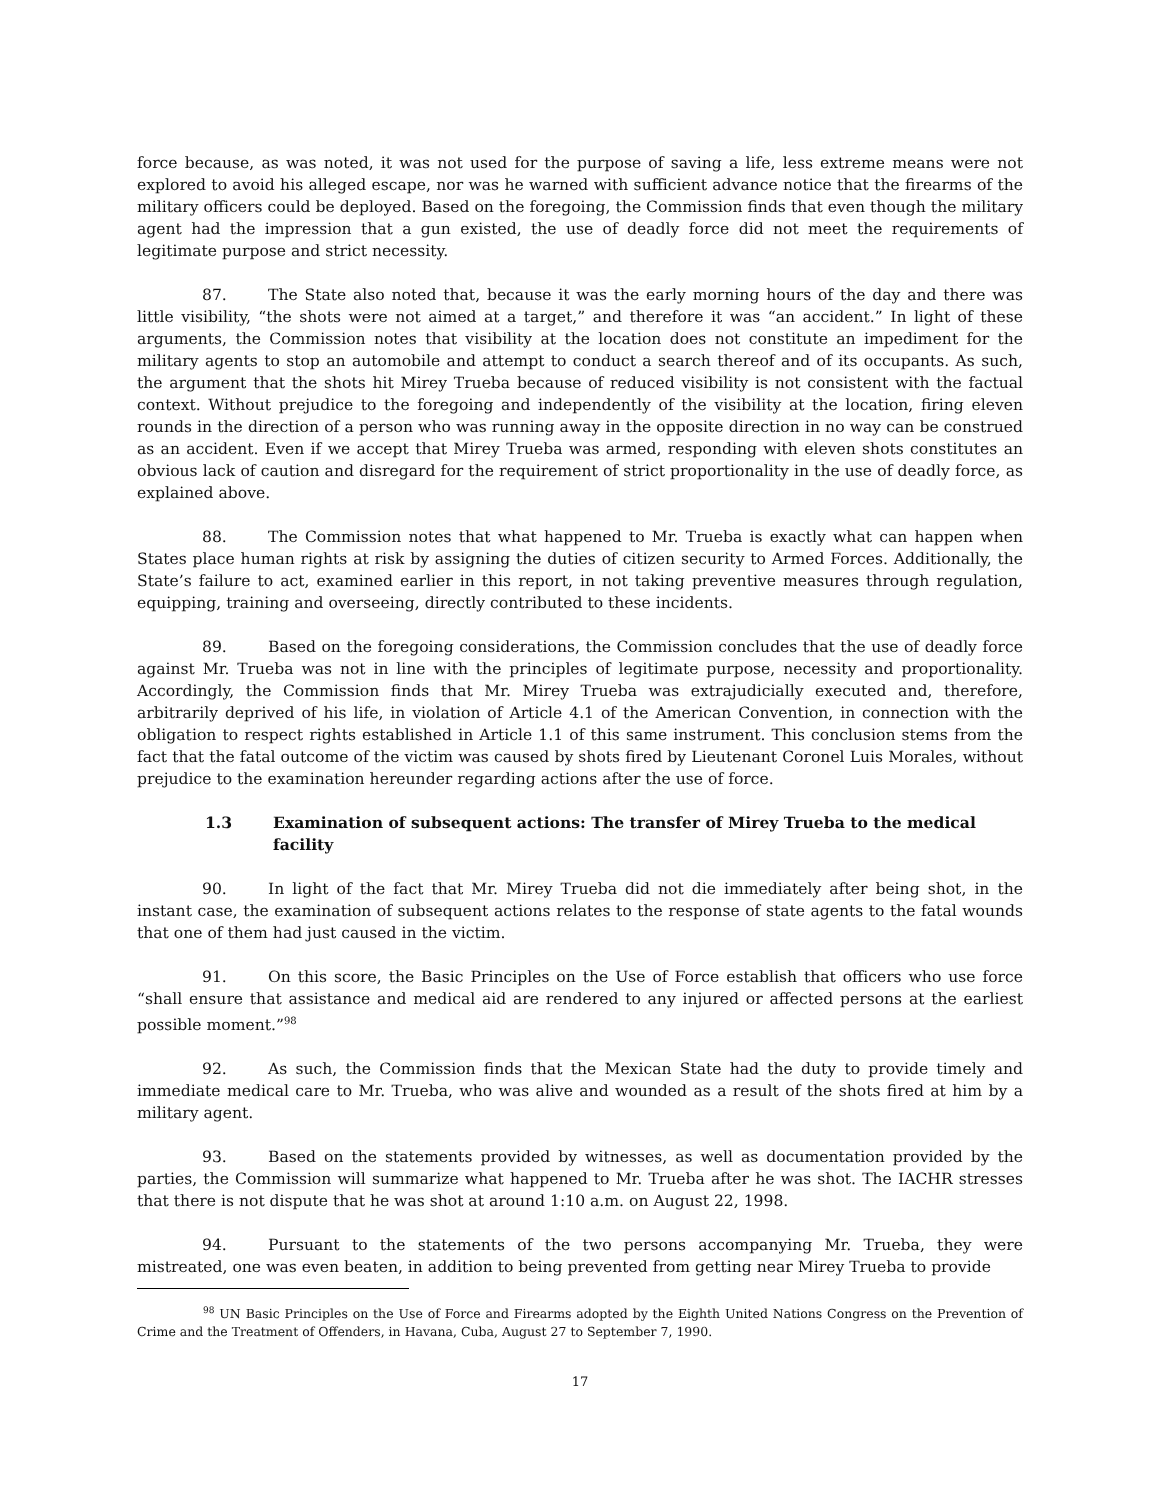force because, as was noted, it was not used for the purpose of saving a life, less extreme means were not explored to avoid his alleged escape, nor was he warned with sufficient advance notice that the firearms of the military officers could be deployed. Based on the foregoing, the Commission finds that even though the military agent had the impression that a gun existed, the use of deadly force did not meet the requirements of legitimate purpose and strict necessity.
87. The State also noted that, because it was the early morning hours of the day and there was little visibility, “the shots were not aimed at a target,” and therefore it was “an accident.” In light of these arguments, the Commission notes that visibility at the location does not constitute an impediment for the military agents to stop an automobile and attempt to conduct a search thereof and of its occupants. As such, the argument that the shots hit Mirey Trueba because of reduced visibility is not consistent with the factual context. Without prejudice to the foregoing and independently of the visibility at the location, firing eleven rounds in the direction of a person who was running away in the opposite direction in no way can be construed as an accident. Even if we accept that Mirey Trueba was armed, responding with eleven shots constitutes an obvious lack of caution and disregard for the requirement of strict proportionality in the use of deadly force, as explained above.
88. The Commission notes that what happened to Mr. Trueba is exactly what can happen when States place human rights at risk by assigning the duties of citizen security to Armed Forces. Additionally, the State’s failure to act, examined earlier in this report, in not taking preventive measures through regulation, equipping, training and overseeing, directly contributed to these incidents.
89. Based on the foregoing considerations, the Commission concludes that the use of deadly force against Mr. Trueba was not in line with the principles of legitimate purpose, necessity and proportionality. Accordingly, the Commission finds that Mr. Mirey Trueba was extrajudicially executed and, therefore, arbitrarily deprived of his life, in violation of Article 4.1 of the American Convention, in connection with the obligation to respect rights established in Article 1.1 of this same instrument. This conclusion stems from the fact that the fatal outcome of the victim was caused by shots fired by Lieutenant Coronel Luis Morales, without prejudice to the examination hereunder regarding actions after the use of force.
1.3 Examination of subsequent actions: The transfer of Mirey Trueba to the medical facility
90. In light of the fact that Mr. Mirey Trueba did not die immediately after being shot, in the instant case, the examination of subsequent actions relates to the response of state agents to the fatal wounds that one of them had just caused in the victim.
91. On this score, the Basic Principles on the Use of Force establish that officers who use force “shall ensure that assistance and medical aid are rendered to any injured or affected persons at the earliest possible moment.”<sup>98</sup>
92. As such, the Commission finds that the Mexican State had the duty to provide timely and immediate medical care to Mr. Trueba, who was alive and wounded as a result of the shots fired at him by a military agent.
93. Based on the statements provided by witnesses, as well as documentation provided by the parties, the Commission will summarize what happened to Mr. Trueba after he was shot. The IACHR stresses that there is not dispute that he was shot at around 1:10 a.m. on August 22, 1998.
94. Pursuant to the statements of the two persons accompanying Mr. Trueba, they were mistreated, one was even beaten, in addition to being prevented from getting near Mirey Trueba to provide
<sup>98</sup> UN Basic Principles on the Use of Force and Firearms adopted by the Eighth United Nations Congress on the Prevention of Crime and the Treatment of Offenders, in Havana, Cuba, August 27 to September 7, 1990.
17